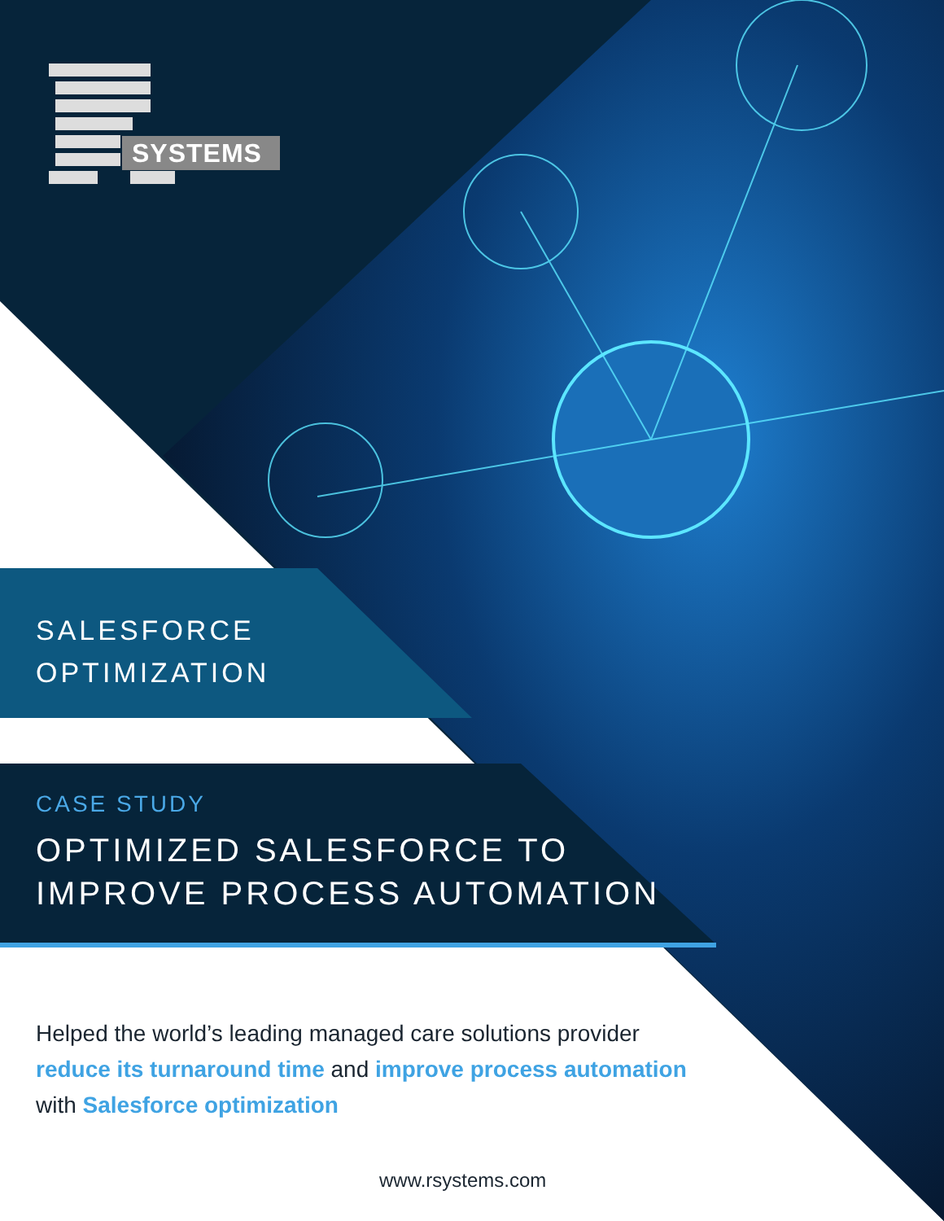SYSTEMS
SALESFORCE
OPTIMIZATION
CASE STUDY
OPTIMIZED SALESFORCE TO
IMPROVE PROCESS AUTOMATION
Helped the world’s leading managed care solutions provider reduce its turnaround time and improve process automation with Salesforce optimization
www.rsystems.com